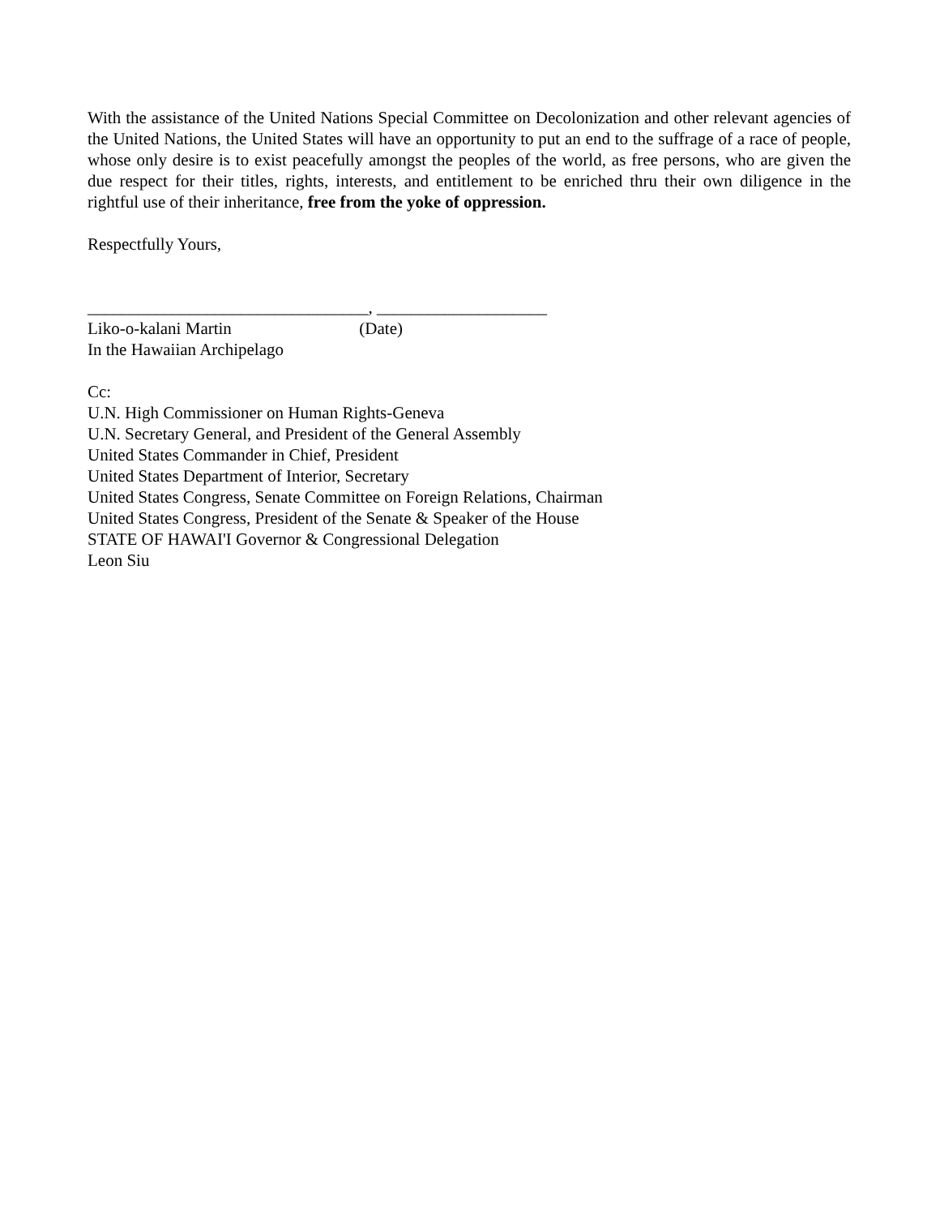With the assistance of the United Nations Special Committee on Decolonization and other relevant agencies of the United Nations, the United States will have an opportunity to put an end to the suffrage of a race of people, whose only desire is to exist peacefully amongst the peoples of the world, as free persons, who are given the due respect for their titles, rights, interests, and entitlement to be enriched thru their own diligence in the rightful use of their inheritance, free from the yoke of oppression.
Respectfully Yours,
_________________________________, ____________________ Liko-o-kalani Martin (Date) In the Hawaiian Archipelago
Cc:
U.N. High Commissioner on Human Rights-Geneva
U.N. Secretary General, and President of the General Assembly
United States Commander in Chief, President
United States Department of Interior, Secretary
United States Congress, Senate Committee on Foreign Relations, Chairman
United States Congress, President of the Senate & Speaker of the House
STATE OF HAWAI'I Governor & Congressional Delegation
Leon Siu